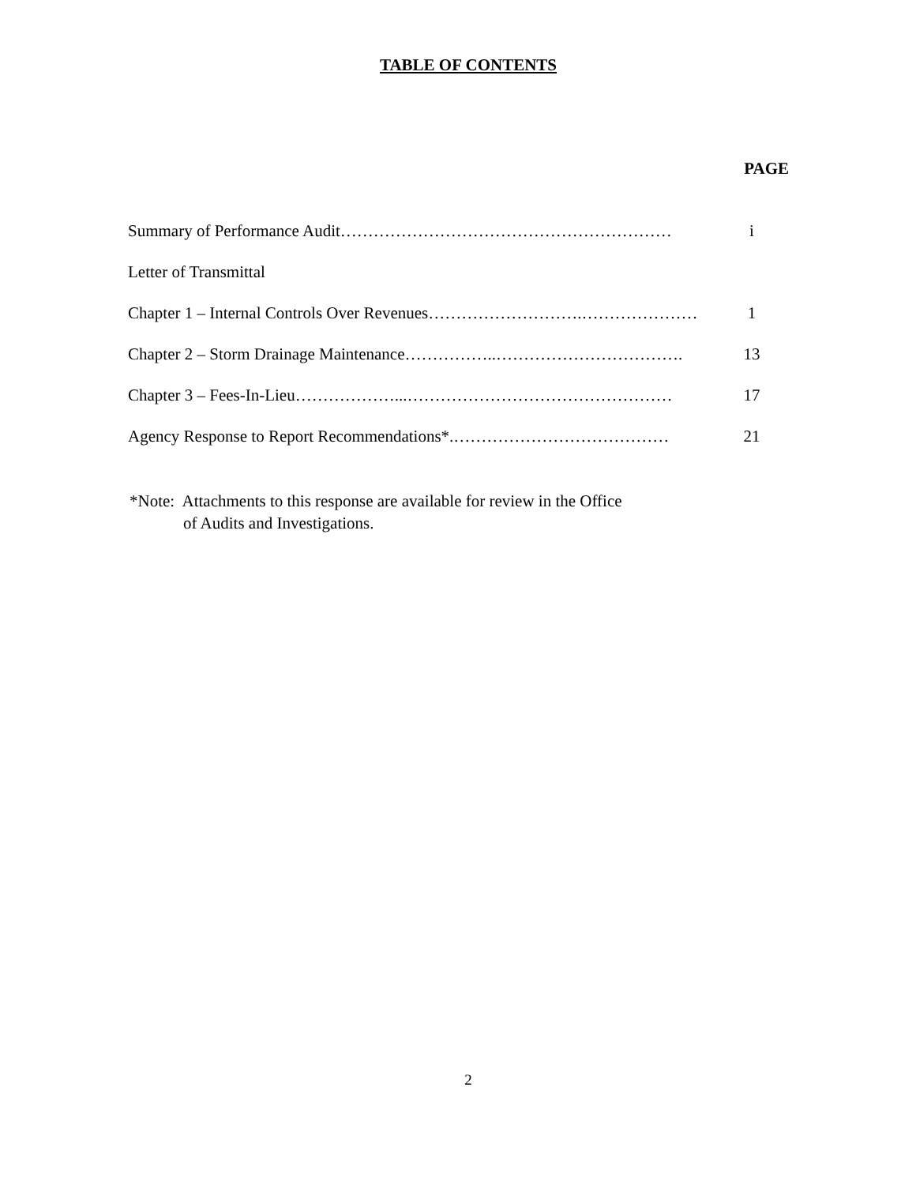TABLE OF CONTENTS
PAGE
| Summary of Performance Audit…………………………………………………… | i |
| Letter of Transmittal | |
| Chapter 1 – Internal Controls Over Revenues……………………….………………… | 1 |
| Chapter 2 – Storm Drainage Maintenance……………..……………………………. | 13 |
| Chapter 3 – Fees-In-Lieu………………...………………………………………… | 17 |
| Agency Response to Report Recommendations*.………………………………… | 21 |
*Note: Attachments to this response are available for review in the Office
of Audits and Investigations.
2